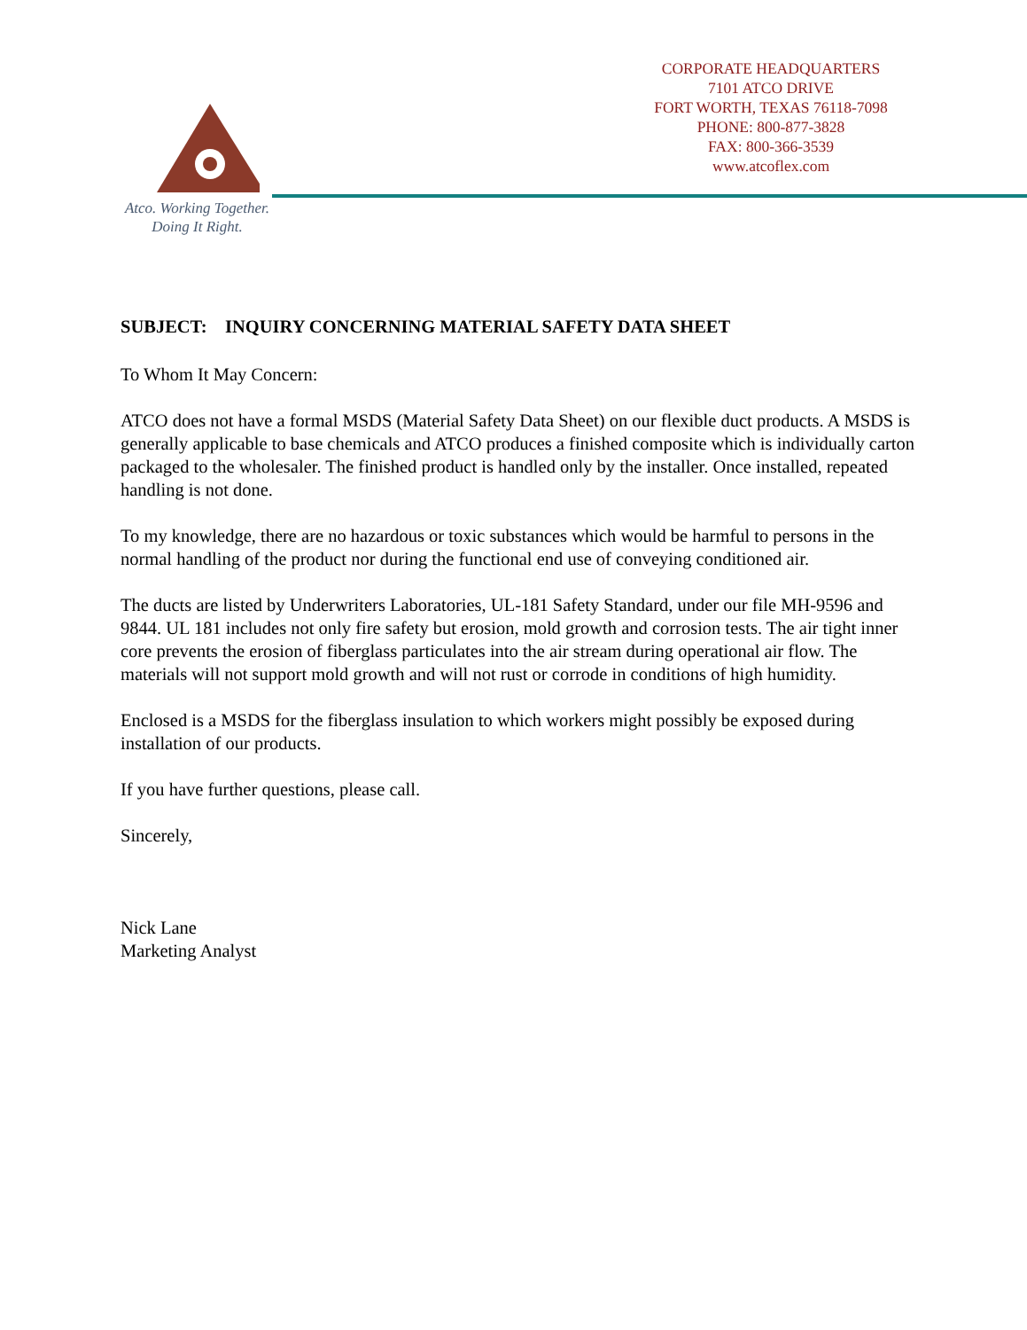CORPORATE HEADQUARTERS
7101 ATCO DRIVE
FORT WORTH, TEXAS 76118-7098
PHONE: 800-877-3828
FAX: 800-366-3539
www.atcoflex.com
Atco. Working Together.
Doing It Right.
SUBJECT: INQUIRY CONCERNING MATERIAL SAFETY DATA SHEET
To Whom It May Concern:
ATCO does not have a formal MSDS (Material Safety Data Sheet) on our flexible duct products. A MSDS is generally applicable to base chemicals and ATCO produces a finished composite which is individually carton packaged to the wholesaler. The finished product is handled only by the installer. Once installed, repeated handling is not done.
To my knowledge, there are no hazardous or toxic substances which would be harmful to persons in the normal handling of the product nor during the functional end use of conveying conditioned air.
The ducts are listed by Underwriters Laboratories, UL-181 Safety Standard, under our file MH-9596 and 9844. UL 181 includes not only fire safety but erosion, mold growth and corrosion tests. The air tight inner core prevents the erosion of fiberglass particulates into the air stream during operational air flow. The materials will not support mold growth and will not rust or corrode in conditions of high humidity.
Enclosed is a MSDS for the fiberglass insulation to which workers might possibly be exposed during installation of our products.
If you have further questions, please call.
Sincerely,
Nick Lane
Marketing Analyst